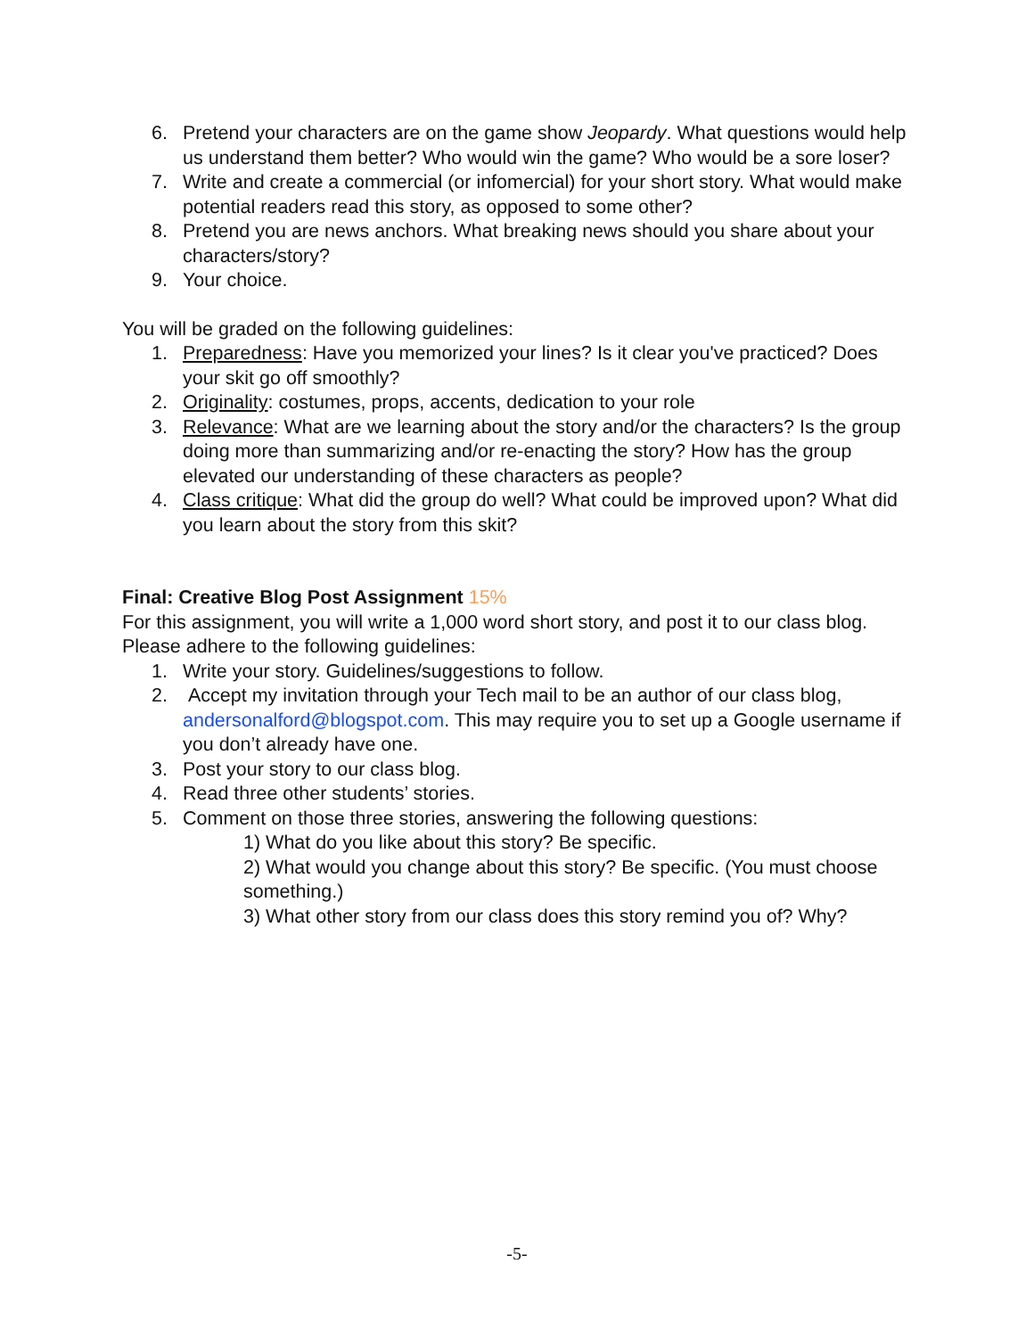6. Pretend your characters are on the game show Jeopardy. What questions would help us understand them better? Who would win the game? Who would be a sore loser?
7. Write and create a commercial (or infomercial) for your short story. What would make potential readers read this story, as opposed to some other?
8. Pretend you are news anchors. What breaking news should you share about your characters/story?
9. Your choice.
You will be graded on the following guidelines:
1. Preparedness: Have you memorized your lines? Is it clear you've practiced? Does your skit go off smoothly?
2. Originality: costumes, props, accents, dedication to your role
3. Relevance: What are we learning about the story and/or the characters? Is the group doing more than summarizing and/or re-enacting the story? How has the group elevated our understanding of these characters as people?
4. Class critique: What did the group do well? What could be improved upon? What did you learn about the story from this skit?
Final: Creative Blog Post Assignment 15%
For this assignment, you will write a 1,000 word short story, and post it to our class blog. Please adhere to the following guidelines:
1. Write your story. Guidelines/suggestions to follow.
2. Accept my invitation through your Tech mail to be an author of our class blog, andersonalford@blogspot.com. This may require you to set up a Google username if you don’t already have one.
3. Post your story to our class blog.
4. Read three other students’ stories.
5. Comment on those three stories, answering the following questions:
1) What do you like about this story? Be specific.
2) What would you change about this story? Be specific. (You must choose something.)
3) What other story from our class does this story remind you of? Why?
-5-